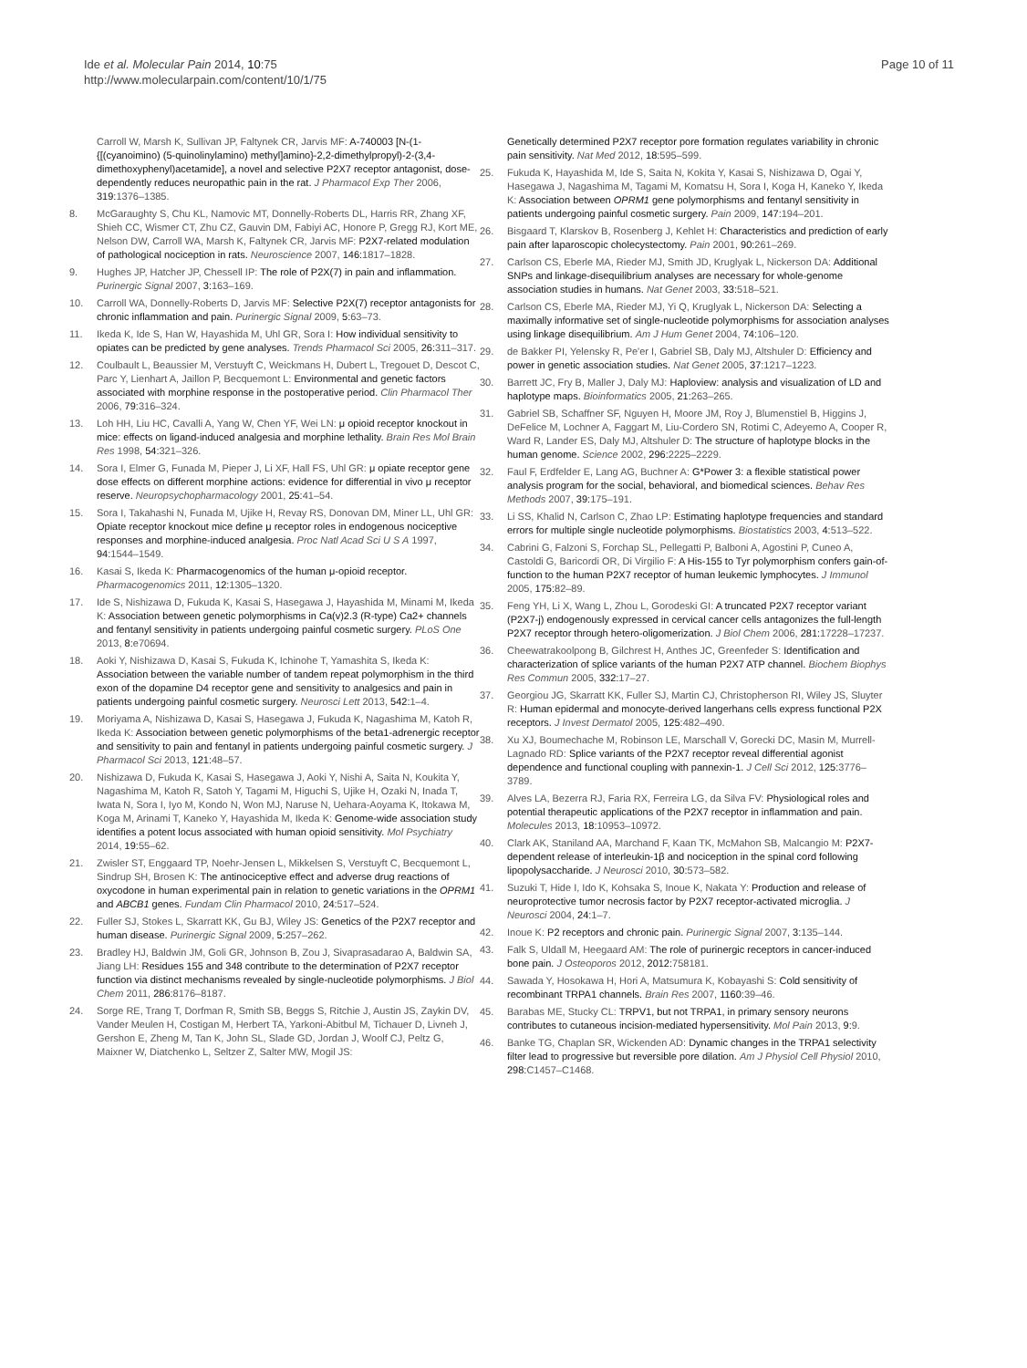Ide et al. Molecular Pain 2014, 10:75
http://www.molecularpain.com/content/10/1/75
Page 10 of 11
Carroll W, Marsh K, Sullivan JP, Faltynek CR, Jarvis MF: A-740003 [N-(1-{[(cyanoimino) (5-quinolinylamino) methyl]amino}-2,2-dimethylpropyl)-2-(3,4-dimethoxyphenyl)acetamide], a novel and selective P2X7 receptor antagonist, dose-dependently reduces neuropathic pain in the rat. J Pharmacol Exp Ther 2006, 319: 1376–1385.
8. McGaraughty S, Chu KL, Namovic MT, Donnelly-Roberts DL, Harris RR, Zhang XF, Shieh CC, Wismer CT, Zhu CZ, Gauvin DM, Fabiyi AC, Honore P, Gregg RJ, Kort ME, Nelson DW, Carroll WA, Marsh K, Faltynek CR, Jarvis MF: P2X7-related modulation of pathological nociception in rats. Neuroscience 2007, 146: 1817–1828.
9. Hughes JP, Hatcher JP, Chessell IP: The role of P2X(7) in pain and inflammation. Purinergic Signal 2007, 3: 163–169.
10. Carroll WA, Donnelly-Roberts D, Jarvis MF: Selective P2X(7) receptor antagonists for chronic inflammation and pain. Purinergic Signal 2009, 5: 63–73.
11. Ikeda K, Ide S, Han W, Hayashida M, Uhl GR, Sora I: How individual sensitivity to opiates can be predicted by gene analyses. Trends Pharmacol Sci 2005, 26: 311–317.
12. Coulbault L, Beaussier M, Verstuyft C, Weickmans H, Dubert L, Tregouet D, Descot C, Parc Y, Lienhart A, Jaillon P, Becquemont L: Environmental and genetic factors associated with morphine response in the postoperative period. Clin Pharmacol Ther 2006, 79: 316–324.
13. Loh HH, Liu HC, Cavalli A, Yang W, Chen YF, Wei LN: μ opioid receptor knockout in mice: effects on ligand-induced analgesia and morphine lethality. Brain Res Mol Brain Res 1998, 54: 321–326.
14. Sora I, Elmer G, Funada M, Pieper J, Li XF, Hall FS, Uhl GR: μ opiate receptor gene dose effects on different morphine actions: evidence for differential in vivo μ receptor reserve. Neuropsychopharmacology 2001, 25: 41–54.
15. Sora I, Takahashi N, Funada M, Ujike H, Revay RS, Donovan DM, Miner LL, Uhl GR: Opiate receptor knockout mice define μ receptor roles in endogenous nociceptive responses and morphine-induced analgesia. Proc Natl Acad Sci U S A 1997, 94: 1544–1549.
16. Kasai S, Ikeda K: Pharmacogenomics of the human μ-opioid receptor. Pharmacogenomics 2011, 12: 1305–1320.
17. Ide S, Nishizawa D, Fukuda K, Kasai S, Hasegawa J, Hayashida M, Minami M, Ikeda K: Association between genetic polymorphisms in Ca(v)2.3 (R-type) Ca2+ channels and fentanyl sensitivity in patients undergoing painful cosmetic surgery. PLoS One 2013, 8: e70694.
18. Aoki Y, Nishizawa D, Kasai S, Fukuda K, Ichinohe T, Yamashita S, Ikeda K: Association between the variable number of tandem repeat polymorphism in the third exon of the dopamine D4 receptor gene and sensitivity to analgesics and pain in patients undergoing painful cosmetic surgery. Neurosci Lett 2013, 542: 1–4.
19. Moriyama A, Nishizawa D, Kasai S, Hasegawa J, Fukuda K, Nagashima M, Katoh R, Ikeda K: Association between genetic polymorphisms of the beta1-adrenergic receptor and sensitivity to pain and fentanyl in patients undergoing painful cosmetic surgery. J Pharmacol Sci 2013, 121: 48–57.
20. Nishizawa D, Fukuda K, Kasai S, Hasegawa J, Aoki Y, Nishi A, Saita N, Koukita Y, Nagashima M, Katoh R, Satoh Y, Tagami M, Higuchi S, Ujike H, Ozaki N, Inada T, Iwata N, Sora I, Iyo M, Kondo N, Won MJ, Naruse N, Uehara-Aoyama K, Itokawa M, Koga M, Arinami T, Kaneko Y, Hayashida M, Ikeda K: Genome-wide association study identifies a potent locus associated with human opioid sensitivity. Mol Psychiatry 2014, 19: 55–62.
21. Zwisler ST, Enggaard TP, Noehr-Jensen L, Mikkelsen S, Verstuyft C, Becquemont L, Sindrup SH, Brosen K: The antinociceptive effect and adverse drug reactions of oxycodone in human experimental pain in relation to genetic variations in the OPRM1 and ABCB1 genes. Fundam Clin Pharmacol 2010, 24: 517–524.
22. Fuller SJ, Stokes L, Skarratt KK, Gu BJ, Wiley JS: Genetics of the P2X7 receptor and human disease. Purinergic Signal 2009, 5: 257–262.
23. Bradley HJ, Baldwin JM, Goli GR, Johnson B, Zou J, Sivaprasadarao A, Baldwin SA, Jiang LH: Residues 155 and 348 contribute to the determination of P2X7 receptor function via distinct mechanisms revealed by single-nucleotide polymorphisms. J Biol Chem 2011, 286: 8176–8187.
24. Sorge RE, Trang T, Dorfman R, Smith SB, Beggs S, Ritchie J, Austin JS, Zaykin DV, Vander Meulen H, Costigan M, Herbert TA, Yarkoni-Abitbul M, Tichauer D, Livneh J, Gershon E, Zheng M, Tan K, John SL, Slade GD, Jordan J, Woolf CJ, Peltz G, Maixner W, Diatchenko L, Seltzer Z, Salter MW, Mogil JS:
Genetically determined P2X7 receptor pore formation regulates variability in chronic pain sensitivity. Nat Med 2012, 18: 595–599.
25. Fukuda K, Hayashida M, Ide S, Saita N, Kokita Y, Kasai S, Nishizawa D, Ogai Y, Hasegawa J, Nagashima M, Tagami M, Komatsu H, Sora I, Koga H, Kaneko Y, Ikeda K: Association between OPRM1 gene polymorphisms and fentanyl sensitivity in patients undergoing painful cosmetic surgery. Pain 2009, 147: 194–201.
26. Bisgaard T, Klarskov B, Rosenberg J, Kehlet H: Characteristics and prediction of early pain after laparoscopic cholecystectomy. Pain 2001, 90: 261–269.
27. Carlson CS, Eberle MA, Rieder MJ, Smith JD, Kruglyak L, Nickerson DA: Additional SNPs and linkage-disequilibrium analyses are necessary for whole-genome association studies in humans. Nat Genet 2003, 33: 518–521.
28. Carlson CS, Eberle MA, Rieder MJ, Yi Q, Kruglyak L, Nickerson DA: Selecting a maximally informative set of single-nucleotide polymorphisms for association analyses using linkage disequilibrium. Am J Hum Genet 2004, 74: 106–120.
29. de Bakker PI, Yelensky R, Pe'er I, Gabriel SB, Daly MJ, Altshuler D: Efficiency and power in genetic association studies. Nat Genet 2005, 37: 1217–1223.
30. Barrett JC, Fry B, Maller J, Daly MJ: Haploview: analysis and visualization of LD and haplotype maps. Bioinformatics 2005, 21: 263–265.
31. Gabriel SB, Schaffner SF, Nguyen H, Moore JM, Roy J, Blumenstiel B, Higgins J, DeFelice M, Lochner A, Faggart M, Liu-Cordero SN, Rotimi C, Adeyemo A, Cooper R, Ward R, Lander ES, Daly MJ, Altshuler D: The structure of haplotype blocks in the human genome. Science 2002, 296: 2225–2229.
32. Faul F, Erdfelder E, Lang AG, Buchner A: G*Power 3: a flexible statistical power analysis program for the social, behavioral, and biomedical sciences. Behav Res Methods 2007, 39: 175–191.
33. Li SS, Khalid N, Carlson C, Zhao LP: Estimating haplotype frequencies and standard errors for multiple single nucleotide polymorphisms. Biostatistics 2003, 4: 513–522.
34. Cabrini G, Falzoni S, Forchap SL, Pellegatti P, Balboni A, Agostini P, Cuneo A, Castoldi G, Baricordi OR, Di Virgilio F: A His-155 to Tyr polymorphism confers gain-of-function to the human P2X7 receptor of human leukemic lymphocytes. J Immunol 2005, 175: 82–89.
35. Feng YH, Li X, Wang L, Zhou L, Gorodeski GI: A truncated P2X7 receptor variant (P2X7-j) endogenously expressed in cervical cancer cells antagonizes the full-length P2X7 receptor through hetero-oligomerization. J Biol Chem 2006, 281: 17228–17237.
36. Cheewatrakoolpong B, Gilchrest H, Anthes JC, Greenfeder S: Identification and characterization of splice variants of the human P2X7 ATP channel. Biochem Biophys Res Commun 2005, 332: 17–27.
37. Georgiou JG, Skarratt KK, Fuller SJ, Martin CJ, Christopherson RI, Wiley JS, Sluyter R: Human epidermal and monocyte-derived langerhans cells express functional P2X receptors. J Invest Dermatol 2005, 125: 482–490.
38. Xu XJ, Boumechache M, Robinson LE, Marschall V, Gorecki DC, Masin M, Murrell-Lagnado RD: Splice variants of the P2X7 receptor reveal differential agonist dependence and functional coupling with pannexin-1. J Cell Sci 2012, 125: 3776–3789.
39. Alves LA, Bezerra RJ, Faria RX, Ferreira LG, da Silva FV: Physiological roles and potential therapeutic applications of the P2X7 receptor in inflammation and pain. Molecules 2013, 18: 10953–10972.
40. Clark AK, Staniland AA, Marchand F, Kaan TK, McMahon SB, Malcangio M: P2X7-dependent release of interleukin-1β and nociception in the spinal cord following lipopolysaccharide. J Neurosci 2010, 30: 573–582.
41. Suzuki T, Hide I, Ido K, Kohsaka S, Inoue K, Nakata Y: Production and release of neuroprotective tumor necrosis factor by P2X7 receptor-activated microglia. J Neurosci 2004, 24: 1–7.
42. Inoue K: P2 receptors and chronic pain. Purinergic Signal 2007, 3: 135–144.
43. Falk S, Uldall M, Heegaard AM: The role of purinergic receptors in cancer-induced bone pain. J Osteoporos 2012, 2012: 758181.
44. Sawada Y, Hosokawa H, Hori A, Matsumura K, Kobayashi S: Cold sensitivity of recombinant TRPA1 channels. Brain Res 2007, 1160: 39–46.
45. Barabas ME, Stucky CL: TRPV1, but not TRPA1, in primary sensory neurons contributes to cutaneous incision-mediated hypersensitivity. Mol Pain 2013, 9: 9.
46. Banke TG, Chaplan SR, Wickenden AD: Dynamic changes in the TRPA1 selectivity filter lead to progressive but reversible pore dilation. Am J Physiol Cell Physiol 2010, 298: C1457–C1468.